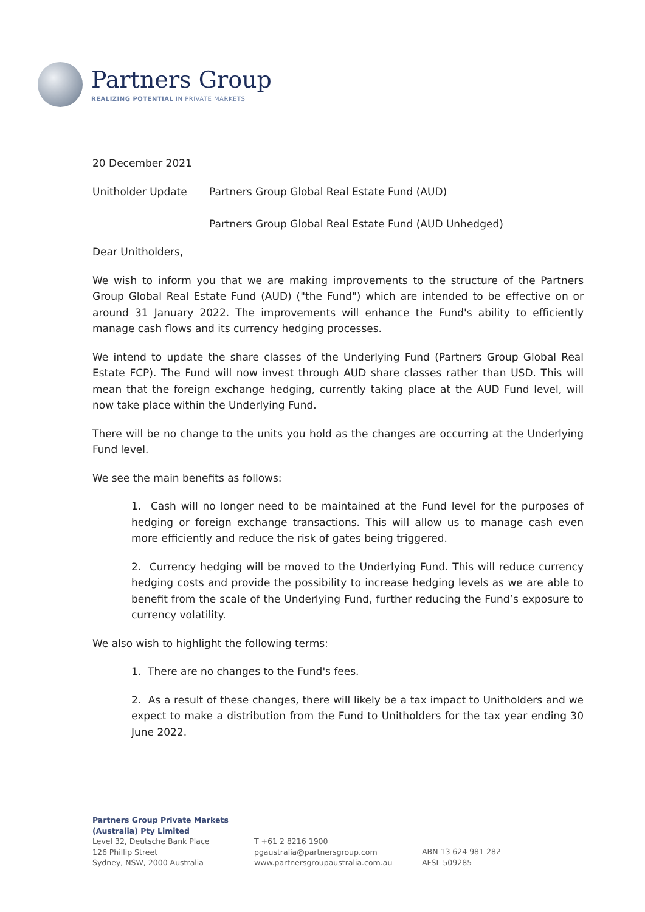Partners Group
REALIZING POTENTIAL IN PRIVATE MARKETS
20 December 2021
Unitholder Update Partners Group Global Real Estate Fund (AUD)
Partners Group Global Real Estate Fund (AUD Unhedged)
Dear Unitholders,
We wish to inform you that we are making improvements to the structure of the Partners Group Global Real Estate Fund (AUD) ("the Fund") which are intended to be effective on or around 31 January 2022. The improvements will enhance the Fund's ability to efficiently manage cash flows and its currency hedging processes.
We intend to update the share classes of the Underlying Fund (Partners Group Global Real Estate FCP). The Fund will now invest through AUD share classes rather than USD. This will mean that the foreign exchange hedging, currently taking place at the AUD Fund level, will now take place within the Underlying Fund.
There will be no change to the units you hold as the changes are occurring at the Underlying Fund level.
We see the main benefits as follows:
1. Cash will no longer need to be maintained at the Fund level for the purposes of hedging or foreign exchange transactions. This will allow us to manage cash even more efficiently and reduce the risk of gates being triggered.
2. Currency hedging will be moved to the Underlying Fund. This will reduce currency hedging costs and provide the possibility to increase hedging levels as we are able to benefit from the scale of the Underlying Fund, further reducing the Fund’s exposure to currency volatility.
We also wish to highlight the following terms:
1. There are no changes to the Fund's fees.
2. As a result of these changes, there will likely be a tax impact to Unitholders and we expect to make a distribution from the Fund to Unitholders for the tax year ending 30 June 2022.
Partners Group Private Markets
(Australia) Pty Limited
Level 32, Deutsche Bank Place
126 Phillip Street
Sydney, NSW, 2000 Australia
T +61 2 8216 1900
pgaustralia@partnersgroup.com
www.partnersgroupaustralia.com.au
ABN 13 624 981 282
AFSL 509285